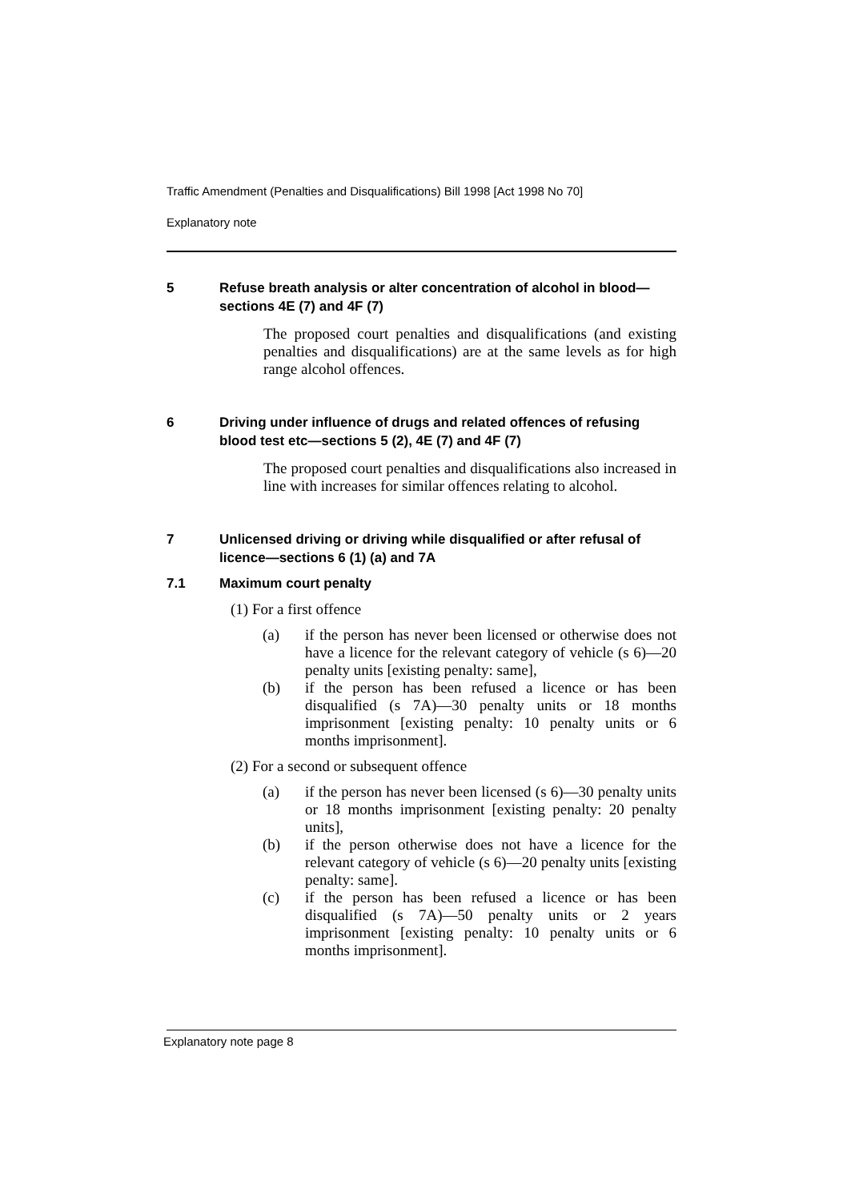Traffic Amendment (Penalties and Disqualifications) Bill 1998 [Act 1998 No 70]
Explanatory note
5 Refuse breath analysis or alter concentration of alcohol in blood—sections 4E (7) and 4F (7)
The proposed court penalties and disqualifications (and existing penalties and disqualifications) are at the same levels as for high range alcohol offences.
6 Driving under influence of drugs and related offences of refusing blood test etc—sections 5 (2), 4E (7) and 4F (7)
The proposed court penalties and disqualifications also increased in line with increases for similar offences relating to alcohol.
7 Unlicensed driving or driving while disqualified or after refusal of licence—sections 6 (1) (a) and 7A
7.1 Maximum court penalty
(1) For a first offence
(a) if the person has never been licensed or otherwise does not have a licence for the relevant category of vehicle (s 6)—20 penalty units [existing penalty: same],
(b) if the person has been refused a licence or has been disqualified (s 7A)—30 penalty units or 18 months imprisonment [existing penalty: 10 penalty units or 6 months imprisonment].
(2) For a second or subsequent offence
(a) if the person has never been licensed (s 6)—30 penalty units or 18 months imprisonment [existing penalty: 20 penalty units],
(b) if the person otherwise does not have a licence for the relevant category of vehicle (s 6)—20 penalty units [existing penalty: same].
(c) if the person has been refused a licence or has been disqualified (s 7A)—50 penalty units or 2 years imprisonment [existing penalty: 10 penalty units or 6 months imprisonment].
Explanatory note page 8